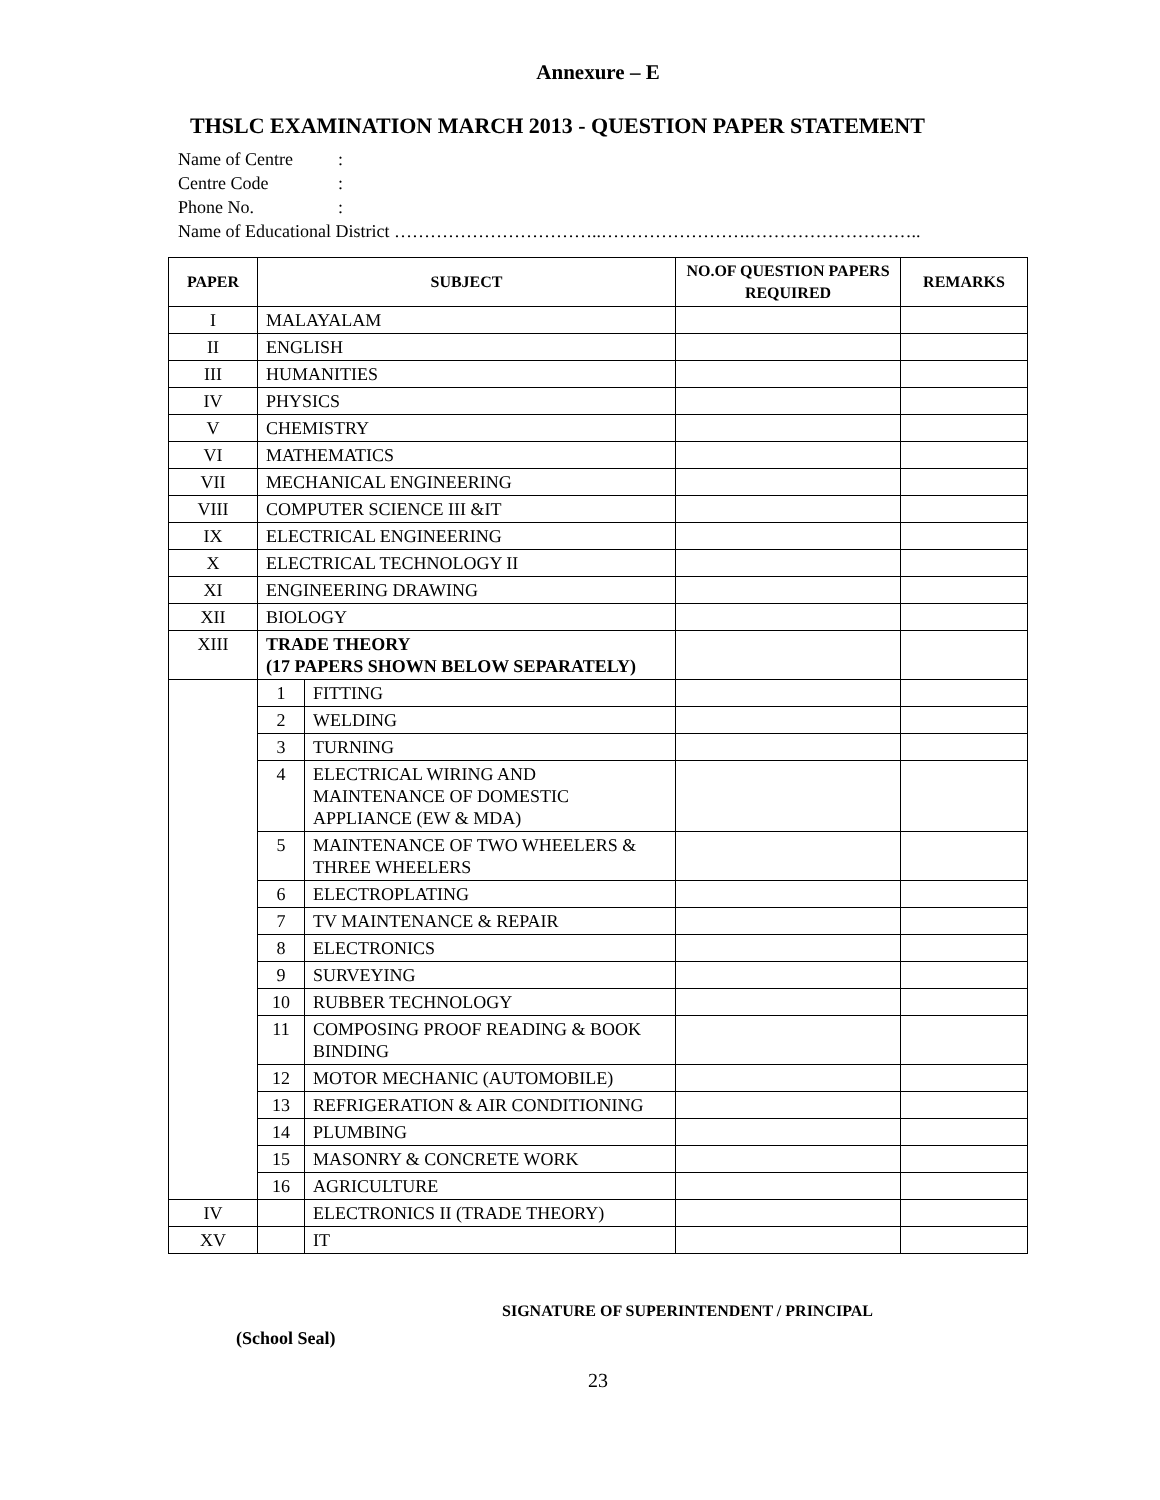Annexure – E
THSLC EXAMINATION MARCH 2013 - QUESTION PAPER STATEMENT
Name of Centre:
Centre Code:
Phone No.:
Name of Educational District ……………………………..…………………….………………………..
| PAPER | SUBJECT | | NO.OF QUESTION PAPERS REQUIRED | REMARKS |
| --- | --- | --- | --- | --- |
| I | MALAYALAM | | | |
| II | ENGLISH | | | |
| III | HUMANITIES | | | |
| IV | PHYSICS | | | |
| V | CHEMISTRY | | | |
| VI | MATHEMATICS | | | |
| VII | MECHANICAL ENGINEERING | | | |
| VIII | COMPUTER SCIENCE III &IT | | | |
| IX | ELECTRICAL ENGINEERING | | | |
| X | ELECTRICAL TECHNOLOGY II | | | |
| XI | ENGINEERING DRAWING | | | |
| XII | BIOLOGY | | | |
| XIII | TRADE THEORY (17 PAPERS SHOWN BELOW SEPARATELY) | | | |
| | 1 | FITTING | | |
| | 2 | WELDING | | |
| | 3 | TURNING | | |
| | 4 | ELECTRICAL WIRING AND MAINTENANCE OF DOMESTIC APPLIANCE (EW & MDA) | | |
| | 5 | MAINTENANCE OF TWO WHEELERS & THREE WHEELERS | | |
| | 6 | ELECTROPLATING | | |
| | 7 | TV MAINTENANCE & REPAIR | | |
| | 8 | ELECTRONICS | | |
| | 9 | SURVEYING | | |
| | 10 | RUBBER TECHNOLOGY | | |
| | 11 | COMPOSING PROOF READING & BOOK BINDING | | |
| | 12 | MOTOR MECHANIC (AUTOMOBILE) | | |
| | 13 | REFRIGERATION & AIR CONDITIONING | | |
| | 14 | PLUMBING | | |
| | 15 | MASONRY & CONCRETE WORK | | |
| | 16 | AGRICULTURE | | |
| IV | | ELECTRONICS II (TRADE THEORY) | | |
| XV | | IT | | |
SIGNATURE OF SUPERINTENDENT / PRINCIPAL
(School Seal)
23